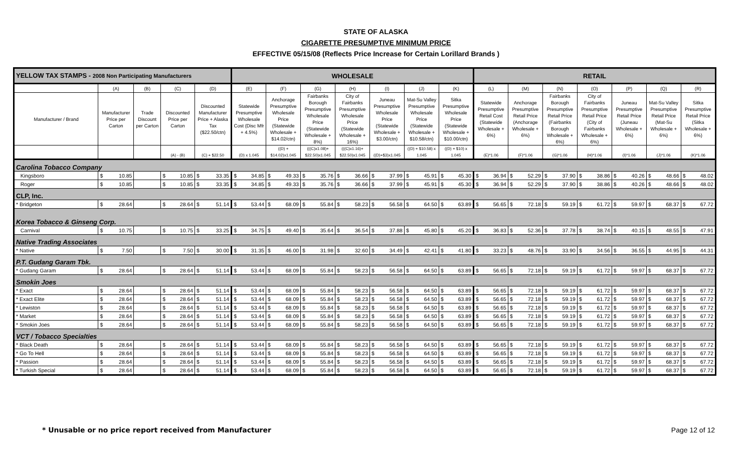STATE OF ALASKA
CIGARETTE PRESUMPTIVE MINIMUM PRICE
EFFECTIVE 05/15/08 (Reflects Price Increase for Certain Lorillard Brands )
| YELLOW TAX STAMPS - 2008 Non Participating Manufacturers | | | | | WHOLESALE | | | | | | | RETAIL | | | | | | |
| --- | --- | --- | --- | --- | --- | --- | --- | --- | --- | --- | --- | --- | --- | --- | --- | --- | --- | --- |
| | (A) | (B) | (C) | (D) | (E) | (F) | (G) | (H) | (I) | (J) | (K) | (L) | (M) | (N) | (O) | (P) | (Q) | (R) |
| Manufacturer / Brand | Manufacturer Price per Carton | Trade Discount per Carton | Discounted Price per Carton | Discounted Manufacturer Price + Alaska Tax ($22.50/ctn) | Statewide Presumptive Wholesale Cost (Disc Mfr + 4.5%) | Anchorage Presumptive Wholesale Price (Statewide Wholesale + $14.02/ctn) | Fairbanks Borough Presumptive Wholesale Price (Statewide Wholesale + 8%) | City of Fairbanks Presumptive Wholesale Price (Statewide Wholesale + 16%) | Juneau Presumptive Wholesale Price (Statewide Wholesale + $3.00/ctn) | Mat-Su Valley Presumptive Wholesale Price (Statewide Wholesale + $10.58/ctn) | Sitka Presumptive Wholesale Price (Statewide Wholesale + $10.00/ctn) | Statewide Presumptive Retail Cost (Statewide Wholesale + 6%) | Anchorage Presumptive Retail Price (Anchorage Wholesale + 6%) | Fairbanks Borough Presumptive Retail Price (Fairbanks Borough Wholesale + 6%) | City of Fairbanks Presumptive Retail Price (City of Fairbanks Wholesale + 6%) | Juneau Presumptive Retail Price (Juneau Wholesale + 6%) | Mat-Su Valley Presumptive Retail Price (Mat-Su Wholesale + 6%) | Sitka Presumptive Retail Price (Sitka Wholesale + 6%) |
| | | | (A) - (B) | (C) + $22.50 | (D) x 1.045 | ((D) + $14.02)x1.045 | (((C)x1.08)+ $22.50)x1.045 | (((C)x1.16)+ $22.50)x1.045 | ((D)+$3)x1.045 | ((D) + $10.58) x 1.045 | ((D) + $10) x 1.045 | (E)*1.06 | (F)*1.06 | (G)*1.06 | (H)*1.06 | (I)*1.06 | (J)*1.06 | (K)*1.06 |
| Carolina Tobacco Company | | | | | | | | | | | | | | | | | | |
| Kingsboro | $ 10.85 | | $ 10.85 | $ 33.35 | $ 34.85 | $ 49.33 | $ 35.76 | $ 36.66 | $ 37.99 | $ 45.91 | $ 45.30 | $ 36.94 | $ 52.29 | $ 37.90 | $ 38.86 | $ 40.26 | $ 48.66 | $ 48.02 |
| Roger | $ 10.85 | | $ 10.85 | $ 33.35 | $ 34.85 | $ 49.33 | $ 35.76 | $ 36.66 | $ 37.99 | $ 45.91 | $ 45.30 | $ 36.94 | $ 52.29 | $ 37.90 | $ 38.86 | $ 40.26 | $ 48.66 | $ 48.02 |
| CLP, Inc. | | | | | | | | | | | | | | | | | | |
| * Bridgeton | $ 28.64 | | $ 28.64 | $ 51.14 | $ 53.44 | $ 68.09 | $ 55.84 | $ 58.23 | $ 56.58 | $ 64.50 | $ 63.89 | $ 56.65 | $ 72.18 | $ 59.19 | $ 61.72 | $ 59.97 | $ 68.37 | $ 67.72 |
| Korea Tobacco & Ginseng Corp. | | | | | | | | | | | | | | | | | | |
| Carnival | $ 10.75 | | $ 10.75 | $ 33.25 | $ 34.75 | $ 49.40 | $ 35.64 | $ 36.54 | $ 37.88 | $ 45.80 | $ 45.20 | $ 36.83 | $ 52.36 | $ 37.78 | $ 38.74 | $ 40.15 | $ 48.55 | $ 47.91 |
| Native Trading Associates | | | | | | | | | | | | | | | | | | |
| * Native | $ 7.50 | | $ 7.50 | $ 30.00 | $ 31.35 | $ 46.00 | $ 31.98 | $ 32.60 | $ 34.49 | $ 42.41 | $ 41.80 | $ 33.23 | $ 48.76 | $ 33.90 | $ 34.56 | $ 36.55 | $ 44.95 | $ 44.31 |
| P.T. Gudang Garam Tbk. | | | | | | | | | | | | | | | | | | |
| * Gudang Garam | $ 28.64 | | $ 28.64 | $ 51.14 | $ 53.44 | $ 68.09 | $ 55.84 | $ 58.23 | $ 56.58 | $ 64.50 | $ 63.89 | $ 56.65 | $ 72.18 | $ 59.19 | $ 61.72 | $ 59.97 | $ 68.37 | $ 67.72 |
| Smokin Joes | | | | | | | | | | | | | | | | | | |
| * Exact | $ 28.64 | | $ 28.64 | $ 51.14 | $ 53.44 | $ 68.09 | $ 55.84 | $ 58.23 | $ 56.58 | $ 64.50 | $ 63.89 | $ 56.65 | $ 72.18 | $ 59.19 | $ 61.72 | $ 59.97 | $ 68.37 | $ 67.72 |
| * Exact Elite | $ 28.64 | | $ 28.64 | $ 51.14 | $ 53.44 | $ 68.09 | $ 55.84 | $ 58.23 | $ 56.58 | $ 64.50 | $ 63.89 | $ 56.65 | $ 72.18 | $ 59.19 | $ 61.72 | $ 59.97 | $ 68.37 | $ 67.72 |
| * Lewiston | $ 28.64 | | $ 28.64 | $ 51.14 | $ 53.44 | $ 68.09 | $ 55.84 | $ 58.23 | $ 56.58 | $ 64.50 | $ 63.89 | $ 56.65 | $ 72.18 | $ 59.19 | $ 61.72 | $ 59.97 | $ 68.37 | $ 67.72 |
| * Market | $ 28.64 | | $ 28.64 | $ 51.14 | $ 53.44 | $ 68.09 | $ 55.84 | $ 58.23 | $ 56.58 | $ 64.50 | $ 63.89 | $ 56.65 | $ 72.18 | $ 59.19 | $ 61.72 | $ 59.97 | $ 68.37 | $ 67.72 |
| * Smokin Joes | $ 28.64 | | $ 28.64 | $ 51.14 | $ 53.44 | $ 68.09 | $ 55.84 | $ 58.23 | $ 56.58 | $ 64.50 | $ 63.89 | $ 56.65 | $ 72.18 | $ 59.19 | $ 61.72 | $ 59.97 | $ 68.37 | $ 67.72 |
| VCT / Tobacco Specialties | | | | | | | | | | | | | | | | | | |
| * Black Death | $ 28.64 | | $ 28.64 | $ 51.14 | $ 53.44 | $ 68.09 | $ 55.84 | $ 58.23 | $ 56.58 | $ 64.50 | $ 63.89 | $ 56.65 | $ 72.18 | $ 59.19 | $ 61.72 | $ 59.97 | $ 68.37 | $ 67.72 |
| * Go To Hell | $ 28.64 | | $ 28.64 | $ 51.14 | $ 53.44 | $ 68.09 | $ 55.84 | $ 58.23 | $ 56.58 | $ 64.50 | $ 63.89 | $ 56.65 | $ 72.18 | $ 59.19 | $ 61.72 | $ 59.97 | $ 68.37 | $ 67.72 |
| * Passion | $ 28.64 | | $ 28.64 | $ 51.14 | $ 53.44 | $ 68.09 | $ 55.84 | $ 58.23 | $ 56.58 | $ 64.50 | $ 63.89 | $ 56.65 | $ 72.18 | $ 59.19 | $ 61.72 | $ 59.97 | $ 68.37 | $ 67.72 |
| * Turkish Special | $ 28.64 | | $ 28.64 | $ 51.14 | $ 53.44 | $ 68.09 | $ 55.84 | $ 58.23 | $ 56.58 | $ 64.50 | $ 63.89 | $ 56.65 | $ 72.18 | $ 59.19 | $ 61.72 | $ 59.97 | $ 68.37 | $ 67.72 |
* Unusable or no price report received from Manufacturer Page 12 of 12